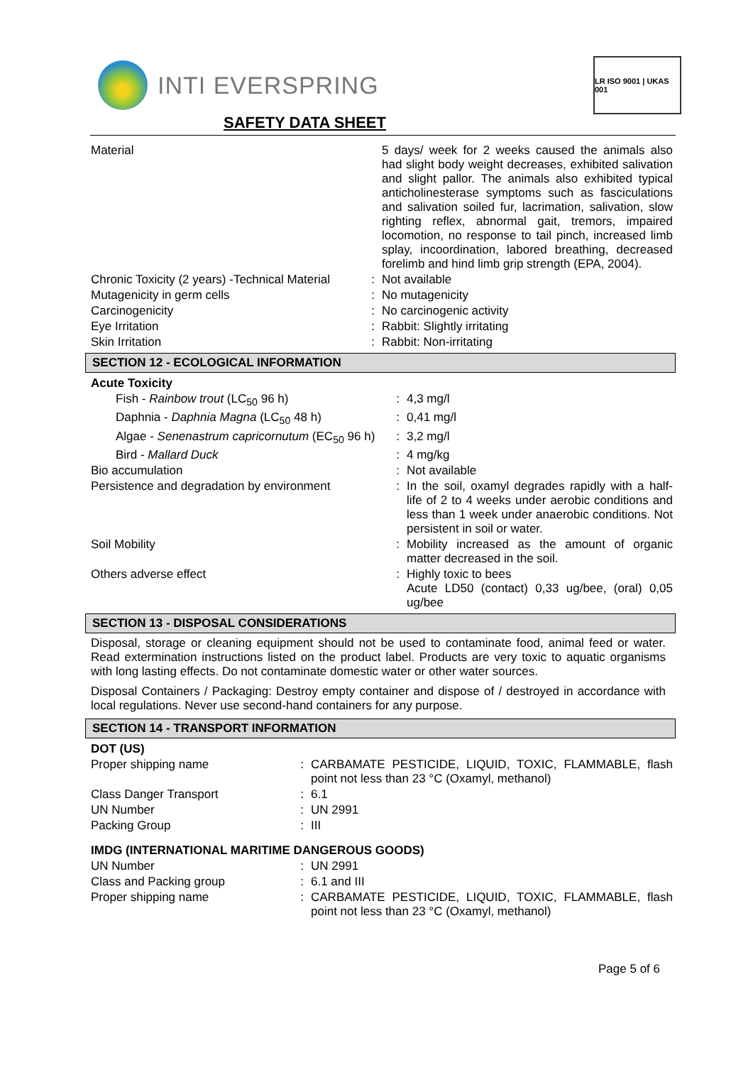INTI EVERSPRING
LR ISO 9001 | UKAS 001
SAFETY DATA SHEET
| Material | | 5 days/ week for 2 weeks caused the animals also had slight body weight decreases, exhibited salivation and slight pallor. The animals also exhibited typical anticholinesterase symptoms such as fasciculations and salivation soiled fur, lacrimation, salivation, slow righting reflex, abnormal gait, tremors, impaired locomotion, no response to tail pinch, increased limb splay, incoordination, labored breathing, decreased forelimb and hind limb grip strength (EPA, 2004). |
| Chronic Toxicity (2 years) -Technical Material | : | Not available |
| Mutagenicity in germ cells | : | No mutagenicity |
| Carcinogenicity | : | No carcinogenic activity |
| Eye Irritation | : | Rabbit: Slightly irritating |
| Skin Irritation | : | Rabbit: Non-irritating |
SECTION 12 - ECOLOGICAL INFORMATION
| Acute Toxicity | | |
| Fish - Rainbow trout (LC<sub>50</sub> 96 h) | : | 4,3 mg/l |
| Daphnia - Daphnia Magna (LC<sub>50</sub> 48 h) | : | 0,41 mg/l |
| Algae - Senenastrum capricornutum (EC<sub>50</sub> 96 h) | : | 3,2 mg/l |
| Bird - Mallard Duck | : | 4 mg/kg |
| Bio accumulation | : | Not available |
| Persistence and degradation by environment | : | In the soil, oxamyl degrades rapidly with a half-life of 2 to 4 weeks under aerobic conditions and less than 1 week under anaerobic conditions. Not persistent in soil or water. |
| Soil Mobility | : | Mobility increased as the amount of organic matter decreased in the soil. |
| Others adverse effect | : | Highly toxic to bees Acute LD50 (contact) 0,33 ug/bee, (oral) 0,05 ug/bee |
SECTION 13 - DISPOSAL CONSIDERATIONS
Disposal, storage or cleaning equipment should not be used to contaminate food, animal feed or water. Read extermination instructions listed on the product label. Products are very toxic to aquatic organisms with long lasting effects. Do not contaminate domestic water or other water sources.
Disposal Containers / Packaging: Destroy empty container and dispose of / destroyed in accordance with local regulations. Never use second-hand containers for any purpose.
SECTION 14 - TRANSPORT INFORMATION
| DOT (US) | | |
| Proper shipping name | : | CARBAMATE PESTICIDE, LIQUID, TOXIC, FLAMMABLE, flash point not less than 23 °C (Oxamyl, methanol) |
| Class Danger Transport | : | 6.1 |
| UN Number | : | UN 2991 |
| Packing Group | : | III |
| IMDG (INTERNATIONAL MARITIME DANGEROUS GOODS) | | |
| UN Number | : | UN 2991 |
| Class and Packing group | : | 6.1 and III |
| Proper shipping name | : | CARBAMATE PESTICIDE, LIQUID, TOXIC, FLAMMABLE, flash point not less than 23 °C (Oxamyl, methanol) |
Page 5 of 6